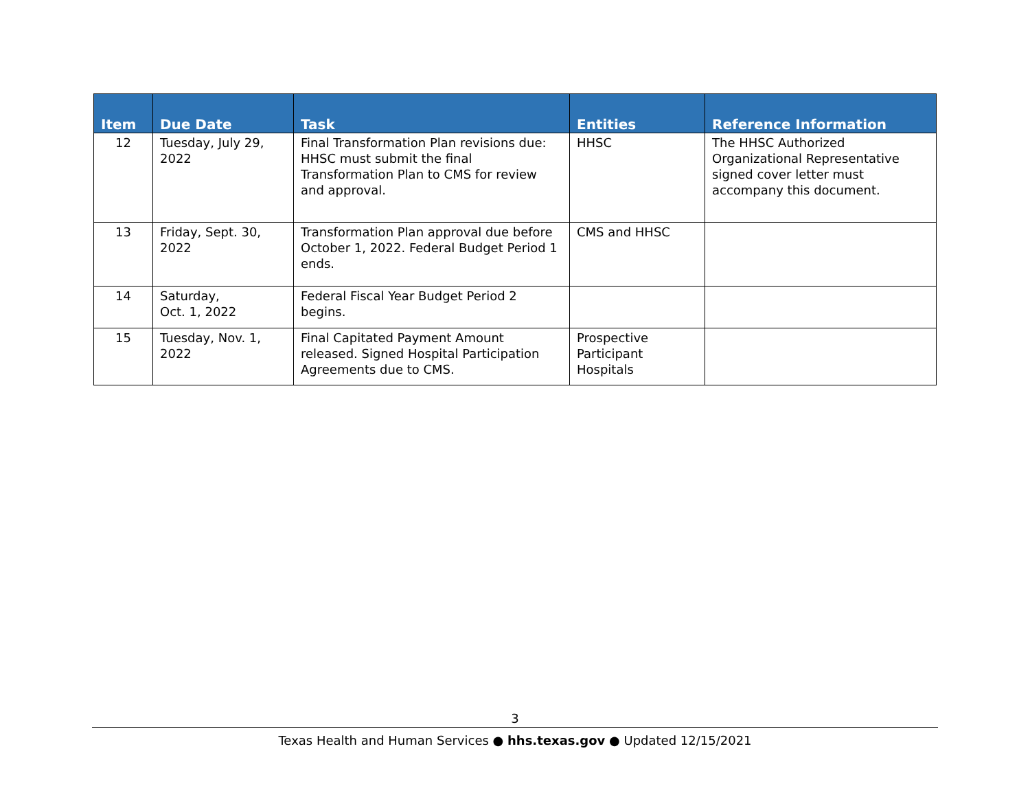| Item | Due Date | Task | Entities | Reference Information |
| --- | --- | --- | --- | --- |
| 12 | Tuesday, July 29, 2022 | Final Transformation Plan revisions due: HHSC must submit the final Transformation Plan to CMS for review and approval. | HHSC | The HHSC Authorized Organizational Representative signed cover letter must accompany this document. |
| 13 | Friday, Sept. 30, 2022 | Transformation Plan approval due before October 1, 2022. Federal Budget Period 1 ends. | CMS and HHSC | |
| 14 | Saturday, Oct. 1, 2022 | Federal Fiscal Year Budget Period 2 begins. | | |
| 15 | Tuesday, Nov. 1, 2022 | Final Capitated Payment Amount released. Signed Hospital Participation Agreements due to CMS. | Prospective Participant Hospitals | |
3
Texas Health and Human Services ● hhs.texas.gov ● Updated 12/15/2021